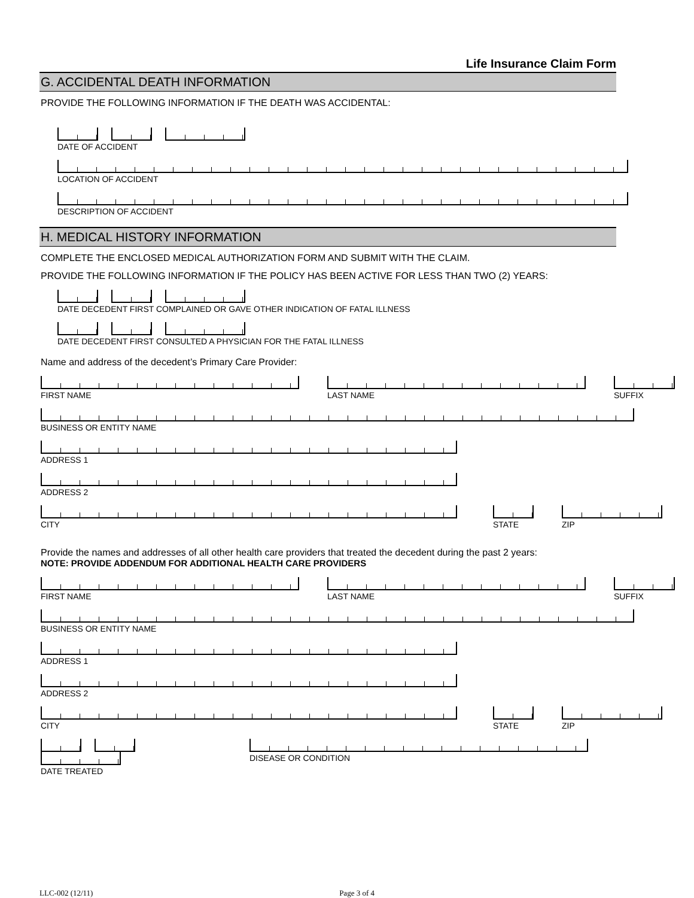Life Insurance Claim Form
G. ACCIDENTAL DEATH INFORMATION
PROVIDE THE FOLLOWING INFORMATION IF THE DEATH WAS ACCIDENTAL:
DATE OF ACCIDENT
LOCATION OF ACCIDENT
DESCRIPTION OF ACCIDENT
H. MEDICAL HISTORY INFORMATION
COMPLETE THE ENCLOSED MEDICAL AUTHORIZATION FORM AND SUBMIT WITH THE CLAIM.
PROVIDE THE FOLLOWING INFORMATION IF THE POLICY HAS BEEN ACTIVE FOR LESS THAN TWO (2) YEARS:
DATE DECEDENT FIRST COMPLAINED OR GAVE OTHER INDICATION OF FATAL ILLNESS
DATE DECEDENT FIRST CONSULTED A PHYSICIAN FOR THE FATAL ILLNESS
Name and address of the decedent’s Primary Care Provider:
FIRST NAME LAST NAME SUFFIX
BUSINESS OR ENTITY NAME
ADDRESS 1
ADDRESS 2
CITY STATE ZIP
Provide the names and addresses of all other health care providers that treated the decedent during the past 2 years:
NOTE: PROVIDE ADDENDUM FOR ADDITIONAL HEALTH CARE PROVIDERS
FIRST NAME LAST NAME SUFFIX
BUSINESS OR ENTITY NAME
ADDRESS 1
ADDRESS 2
CITY STATE ZIP
DATE TREATED DISEASE OR CONDITION
LLC-002 (12/11) Page 3 of 4